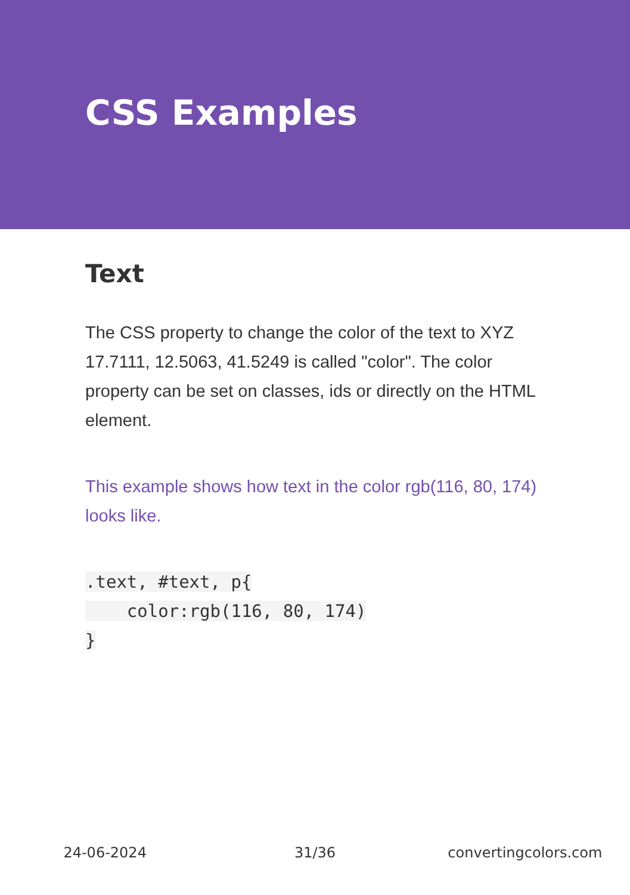CSS Examples
Text
The CSS property to change the color of the text to XYZ 17.7111, 12.5063, 41.5249 is called "color". The color property can be set on classes, ids or directly on the HTML element.
This example shows how text in the color rgb(116, 80, 174) looks like.
.text, #text, p{
    color:rgb(116, 80, 174)
}
24-06-2024 31/36 convertingcolors.com